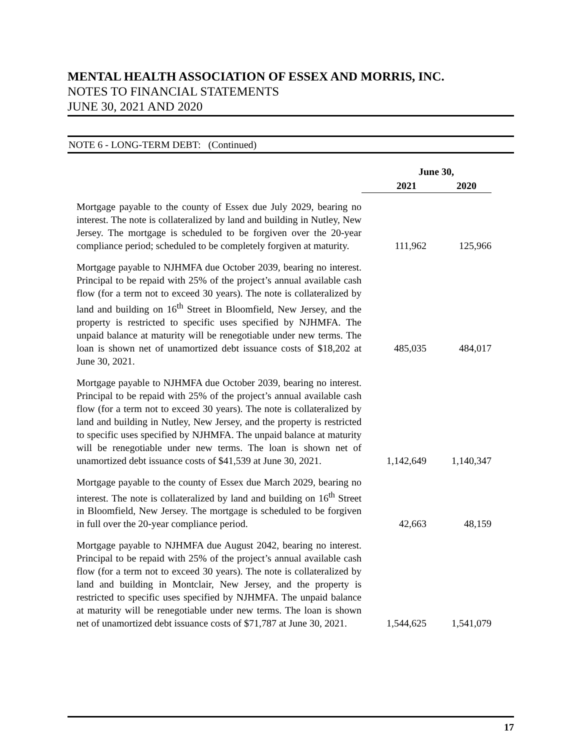MENTAL HEALTH ASSOCIATION OF ESSEX AND MORRIS, INC.
NOTES TO FINANCIAL STATEMENTS
JUNE 30, 2021 AND 2020
NOTE 6 - LONG-TERM DEBT: (Continued)
| | June 30, | |
| --- | --- | --- |
| | 2021 | 2020 |
| Mortgage payable to the county of Essex due July 2029, bearing no interest. The note is collateralized by land and building in Nutley, New Jersey. The mortgage is scheduled to be forgiven over the 20-year compliance period; scheduled to be completely forgiven at maturity. | 111,962 | 125,966 |
| Mortgage payable to NJHMFA due October 2039, bearing no interest. Principal to be repaid with 25% of the project’s annual available cash flow (for a term not to exceed 30 years). The note is collateralized by land and building on 16<sup>th</sup> Street in Bloomfield, New Jersey, and the property is restricted to specific uses specified by NJHMFA. The unpaid balance at maturity will be renegotiable under new terms. The loan is shown net of unamortized debt issuance costs of $18,202 at June 30, 2021. | 485,035 | 484,017 |
| Mortgage payable to NJHMFA due October 2039, bearing no interest. Principal to be repaid with 25% of the project’s annual available cash flow (for a term not to exceed 30 years). The note is collateralized by land and building in Nutley, New Jersey, and the property is restricted to specific uses specified by NJHMFA. The unpaid balance at maturity will be renegotiable under new terms. The loan is shown net of unamortized debt issuance costs of $41,539 at June 30, 2021. | 1,142,649 | 1,140,347 |
| Mortgage payable to the county of Essex due March 2029, bearing no interest. The note is collateralized by land and building on 16<sup>th</sup> Street in Bloomfield, New Jersey. The mortgage is scheduled to be forgiven in full over the 20-year compliance period. | 42,663 | 48,159 |
| Mortgage payable to NJHMFA due August 2042, bearing no interest. Principal to be repaid with 25% of the project’s annual available cash flow (for a term not to exceed 30 years). The note is collateralized by land and building in Montclair, New Jersey, and the property is restricted to specific uses specified by NJHMFA. The unpaid balance at maturity will be renegotiable under new terms. The loan is shown net of unamortized debt issuance costs of $71,787 at June 30, 2021. | 1,544,625 | 1,541,079 |
17